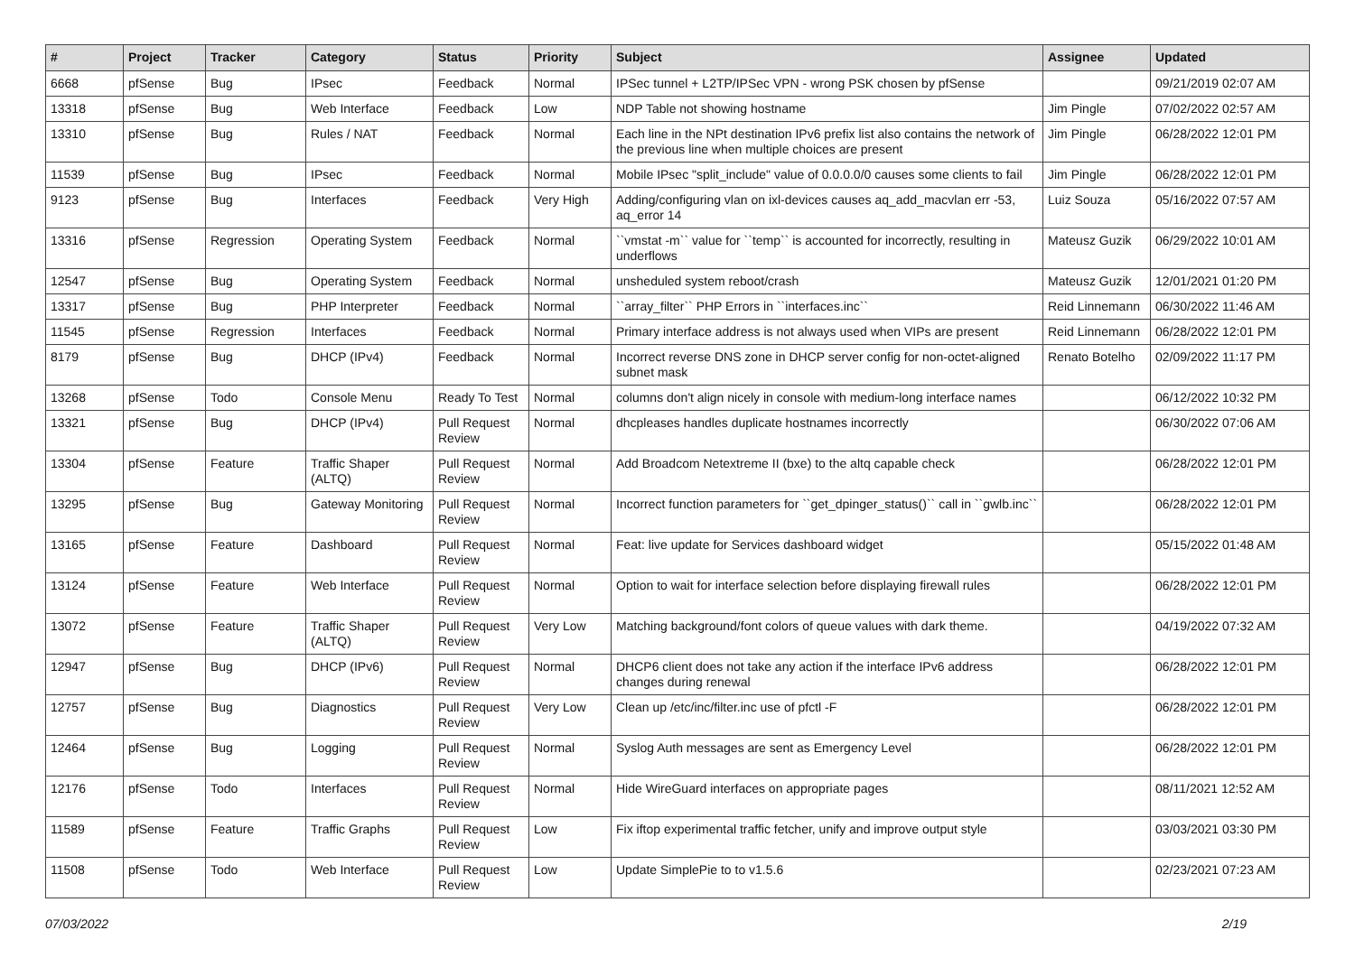| # | Project | Tracker | Category | Status | Priority | Subject | Assignee | Updated |
| --- | --- | --- | --- | --- | --- | --- | --- | --- |
| 6668 | pfSense | Bug | IPsec | Feedback | Normal | IPSec tunnel + L2TP/IPSec VPN - wrong PSK chosen by pfSense | | 09/21/2019 02:07 AM |
| 13318 | pfSense | Bug | Web Interface | Feedback | Low | NDP Table not showing hostname | Jim Pingle | 07/02/2022 02:57 AM |
| 13310 | pfSense | Bug | Rules / NAT | Feedback | Normal | Each line in the NPt destination IPv6 prefix list also contains the network of the previous line when multiple choices are present | Jim Pingle | 06/28/2022 12:01 PM |
| 11539 | pfSense | Bug | IPsec | Feedback | Normal | Mobile IPsec "split_include" value of 0.0.0.0/0 causes some clients to fail | Jim Pingle | 06/28/2022 12:01 PM |
| 9123 | pfSense | Bug | Interfaces | Feedback | Very High | Adding/configuring vlan on ixl-devices causes aq_add_macvlan err -53, aq_error 14 | Luiz Souza | 05/16/2022 07:57 AM |
| 13316 | pfSense | Regression | Operating System | Feedback | Normal | ``vmstat -m`` value for ``temp`` is accounted for incorrectly, resulting in underflows | Mateusz Guzik | 06/29/2022 10:01 AM |
| 12547 | pfSense | Bug | Operating System | Feedback | Normal | unsheduled system reboot/crash | Mateusz Guzik | 12/01/2021 01:20 PM |
| 13317 | pfSense | Bug | PHP Interpreter | Feedback | Normal | ``array_filter`` PHP Errors in ``interfaces.inc`` | Reid Linnemann | 06/30/2022 11:46 AM |
| 11545 | pfSense | Regression | Interfaces | Feedback | Normal | Primary interface address is not always used when VIPs are present | Reid Linnemann | 06/28/2022 12:01 PM |
| 8179 | pfSense | Bug | DHCP (IPv4) | Feedback | Normal | Incorrect reverse DNS zone in DHCP server config for non-octet-aligned subnet mask | Renato Botelho | 02/09/2022 11:17 PM |
| 13268 | pfSense | Todo | Console Menu | Ready To Test | Normal | columns don't align nicely in console with medium-long interface names | | 06/12/2022 10:32 PM |
| 13321 | pfSense | Bug | DHCP (IPv4) | Pull Request Review | Normal | dhcpleases handles duplicate hostnames incorrectly | | 06/30/2022 07:06 AM |
| 13304 | pfSense | Feature | Traffic Shaper (ALTQ) | Pull Request Review | Normal | Add Broadcom Netextreme II (bxe) to the altq capable check | | 06/28/2022 12:01 PM |
| 13295 | pfSense | Bug | Gateway Monitoring | Pull Request Review | Normal | Incorrect function parameters for ``get_dpinger_status()`` call in ``gwlb.inc`` | | 06/28/2022 12:01 PM |
| 13165 | pfSense | Feature | Dashboard | Pull Request Review | Normal | Feat: live update for Services dashboard widget | | 05/15/2022 01:48 AM |
| 13124 | pfSense | Feature | Web Interface | Pull Request Review | Normal | Option to wait for interface selection before displaying firewall rules | | 06/28/2022 12:01 PM |
| 13072 | pfSense | Feature | Traffic Shaper (ALTQ) | Pull Request Review | Very Low | Matching background/font colors of queue values with dark theme. | | 04/19/2022 07:32 AM |
| 12947 | pfSense | Bug | DHCP (IPv6) | Pull Request Review | Normal | DHCP6 client does not take any action if the interface IPv6 address changes during renewal | | 06/28/2022 12:01 PM |
| 12757 | pfSense | Bug | Diagnostics | Pull Request Review | Very Low | Clean up /etc/inc/filter.inc use of pfctl -F | | 06/28/2022 12:01 PM |
| 12464 | pfSense | Bug | Logging | Pull Request Review | Normal | Syslog Auth messages are sent as Emergency Level | | 06/28/2022 12:01 PM |
| 12176 | pfSense | Todo | Interfaces | Pull Request Review | Normal | Hide WireGuard interfaces on appropriate pages | | 08/11/2021 12:52 AM |
| 11589 | pfSense | Feature | Traffic Graphs | Pull Request Review | Low | Fix iftop experimental traffic fetcher, unify and improve output style | | 03/03/2021 03:30 PM |
| 11508 | pfSense | Todo | Web Interface | Pull Request Review | Low | Update SimplePie to to v1.5.6 | | 02/23/2021 07:23 AM |
07/03/2022 2/19